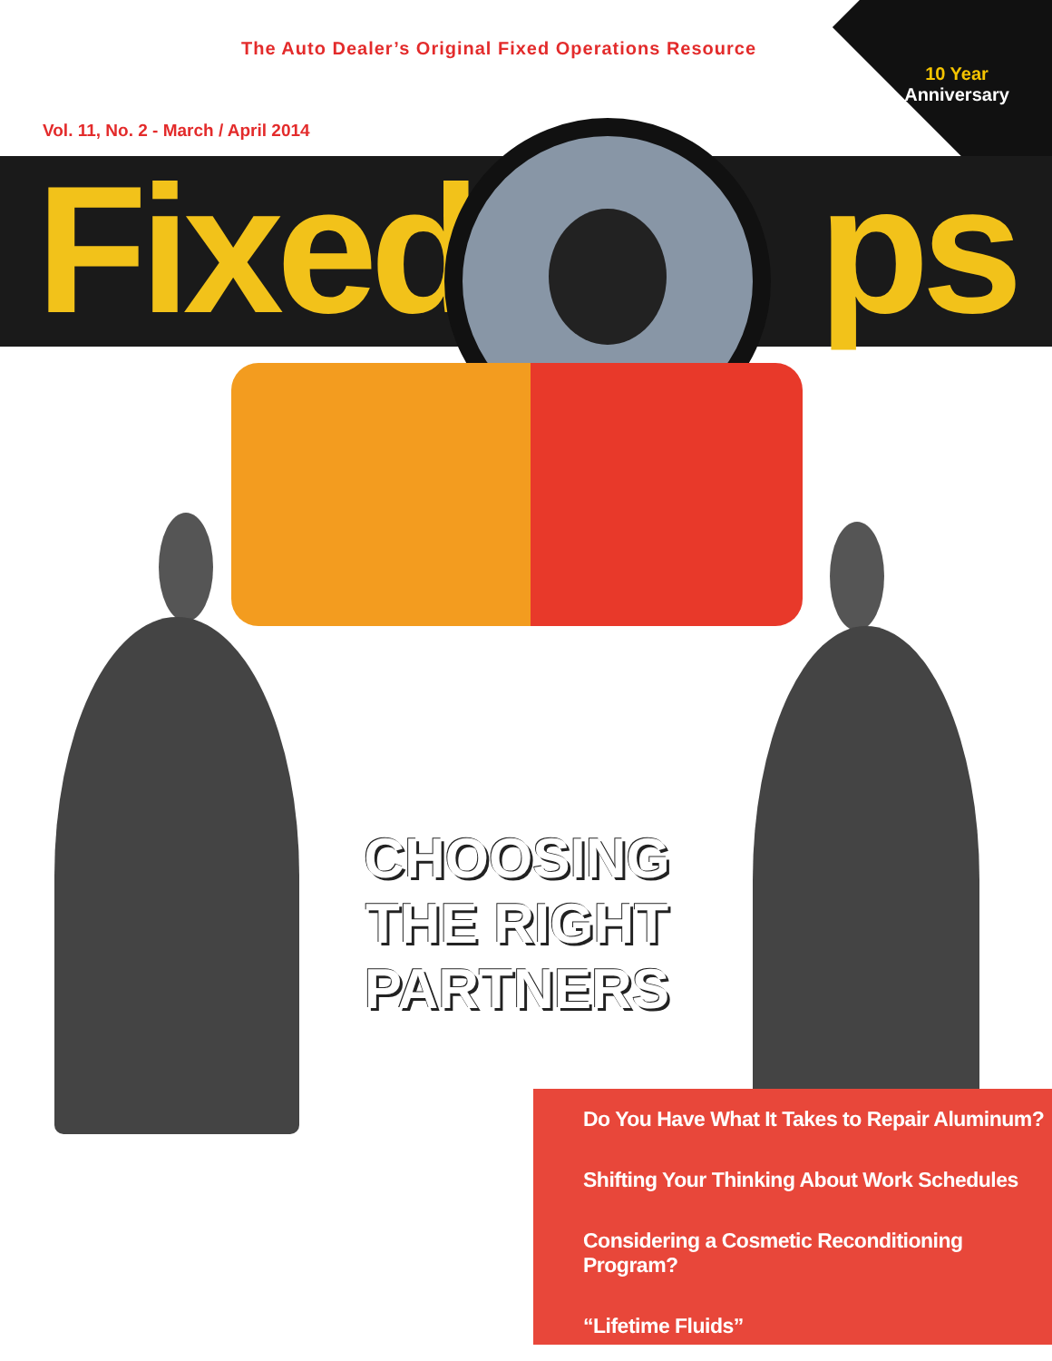10 Year Anniversary
The Auto Dealer’s Original Fixed Operations Resource
Vol. 11, No. 2 - March / April 2014
Fixed ps
CHOOSING
THE RIGHT PARTNERS
Do You Have What It Takes to Repair Aluminum?
Shifting Your Thinking About Work Schedules
Considering a Cosmetic Reconditioning Program?
“Lifetime Fluids”